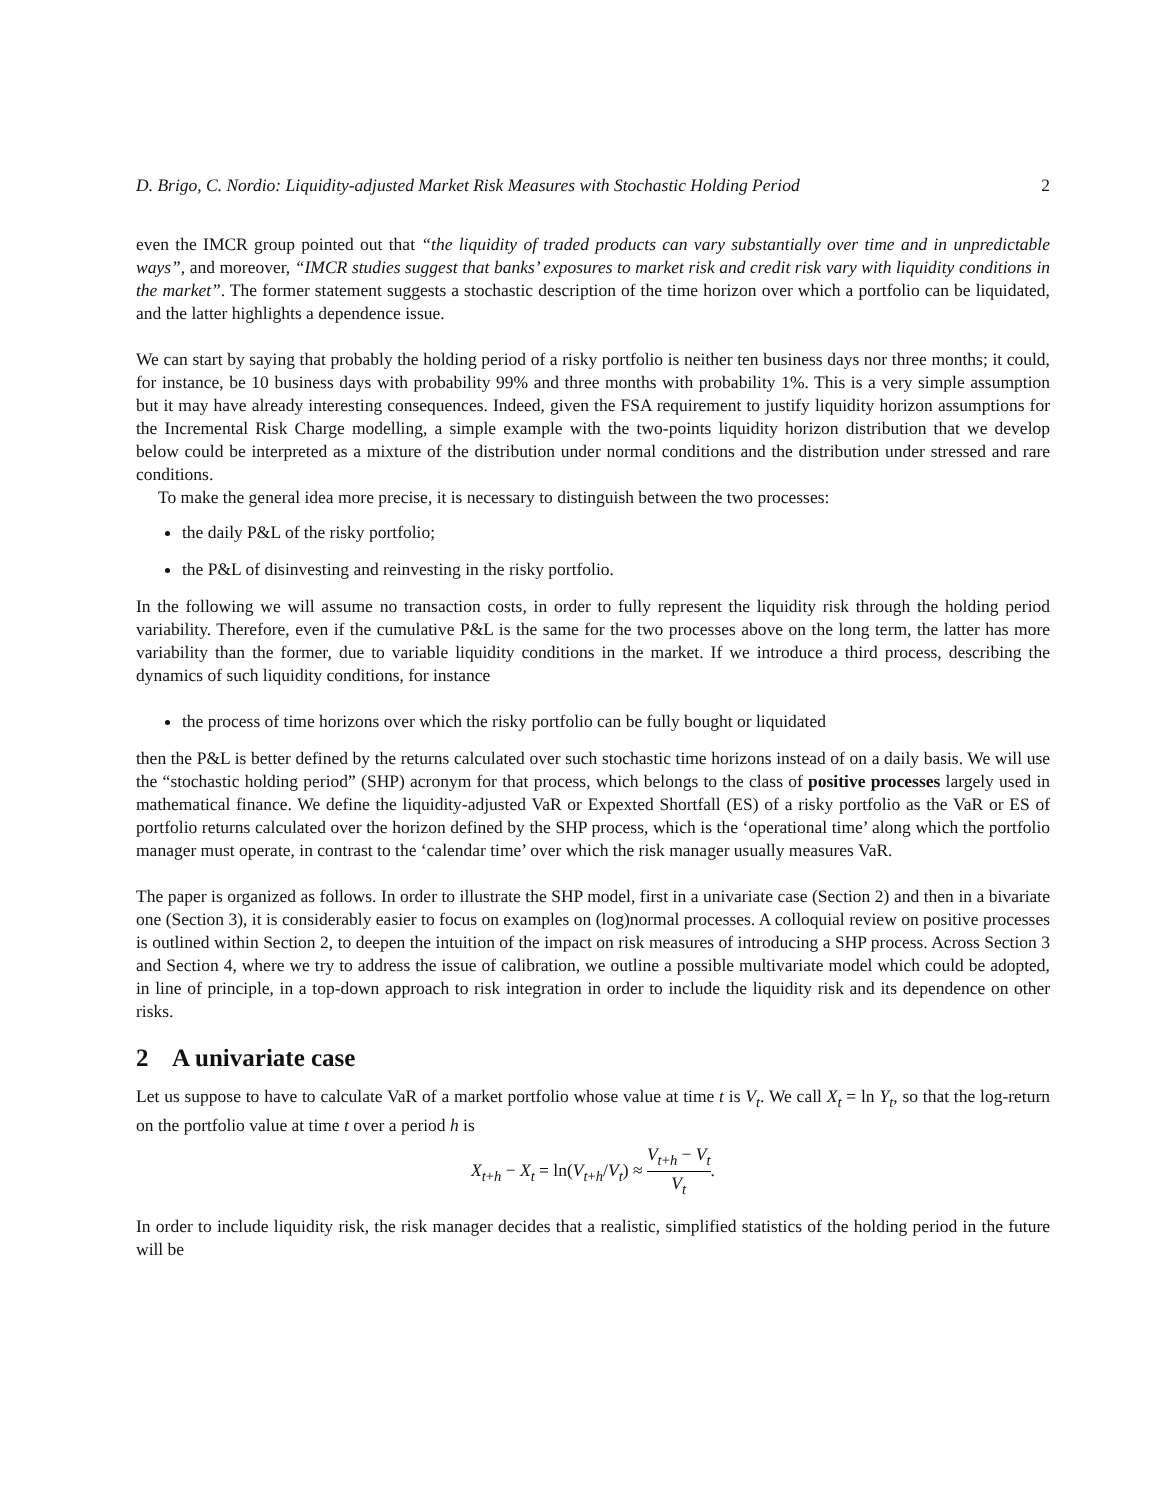D. Brigo, C. Nordio: Liquidity-adjusted Market Risk Measures with Stochastic Holding Period 2
even the IMCR group pointed out that “the liquidity of traded products can vary substantially over time and in unpredictable ways”, and moreover, “IMCR studies suggest that banks’ exposures to market risk and credit risk vary with liquidity conditions in the market”. The former statement suggests a stochastic description of the time horizon over which a portfolio can be liquidated, and the latter highlights a dependence issue.
We can start by saying that probably the holding period of a risky portfolio is neither ten business days nor three months; it could, for instance, be 10 business days with probability 99% and three months with probability 1%. This is a very simple assumption but it may have already interesting consequences. Indeed, given the FSA requirement to justify liquidity horizon assumptions for the Incremental Risk Charge modelling, a simple example with the two-points liquidity horizon distribution that we develop below could be interpreted as a mixture of the distribution under normal conditions and the distribution under stressed and rare conditions.
To make the general idea more precise, it is necessary to distinguish between the two processes:
the daily P&L of the risky portfolio;
the P&L of disinvesting and reinvesting in the risky portfolio.
In the following we will assume no transaction costs, in order to fully represent the liquidity risk through the holding period variability. Therefore, even if the cumulative P&L is the same for the two processes above on the long term, the latter has more variability than the former, due to variable liquidity conditions in the market. If we introduce a third process, describing the dynamics of such liquidity conditions, for instance
the process of time horizons over which the risky portfolio can be fully bought or liquidated
then the P&L is better defined by the returns calculated over such stochastic time horizons instead of on a daily basis. We will use the “stochastic holding period” (SHP) acronym for that process, which belongs to the class of positive processes largely used in mathematical finance. We define the liquidity-adjusted VaR or Expexted Shortfall (ES) of a risky portfolio as the VaR or ES of portfolio returns calculated over the horizon defined by the SHP process, which is the ‘operational time’ along which the portfolio manager must operate, in contrast to the ‘calendar time’ over which the risk manager usually measures VaR.
The paper is organized as follows. In order to illustrate the SHP model, first in a univariate case (Section 2) and then in a bivariate one (Section 3), it is considerably easier to focus on examples on (log)normal processes. A colloquial review on positive processes is outlined within Section 2, to deepen the intuition of the impact on risk measures of introducing a SHP process. Across Section 3 and Section 4, where we try to address the issue of calibration, we outline a possible multivariate model which could be adopted, in line of principle, in a top-down approach to risk integration in order to include the liquidity risk and its dependence on other risks.
2 A univariate case
Let us suppose to have to calculate VaR of a market portfolio whose value at time t is V<sub>t</sub>. We call X<sub>t</sub> = ln Y<sub>t</sub>, so that the log-return on the portfolio value at time t over a period h is
X<sub>t+h</sub> − X<sub>t</sub> = ln(V<sub>t+h</sub>/V<sub>t</sub>) ≈ V<sub>t+h</sub> − V<sub>t</sub> V<sub>t</sub>.
In order to include liquidity risk, the risk manager decides that a realistic, simplified statistics of the holding period in the future will be